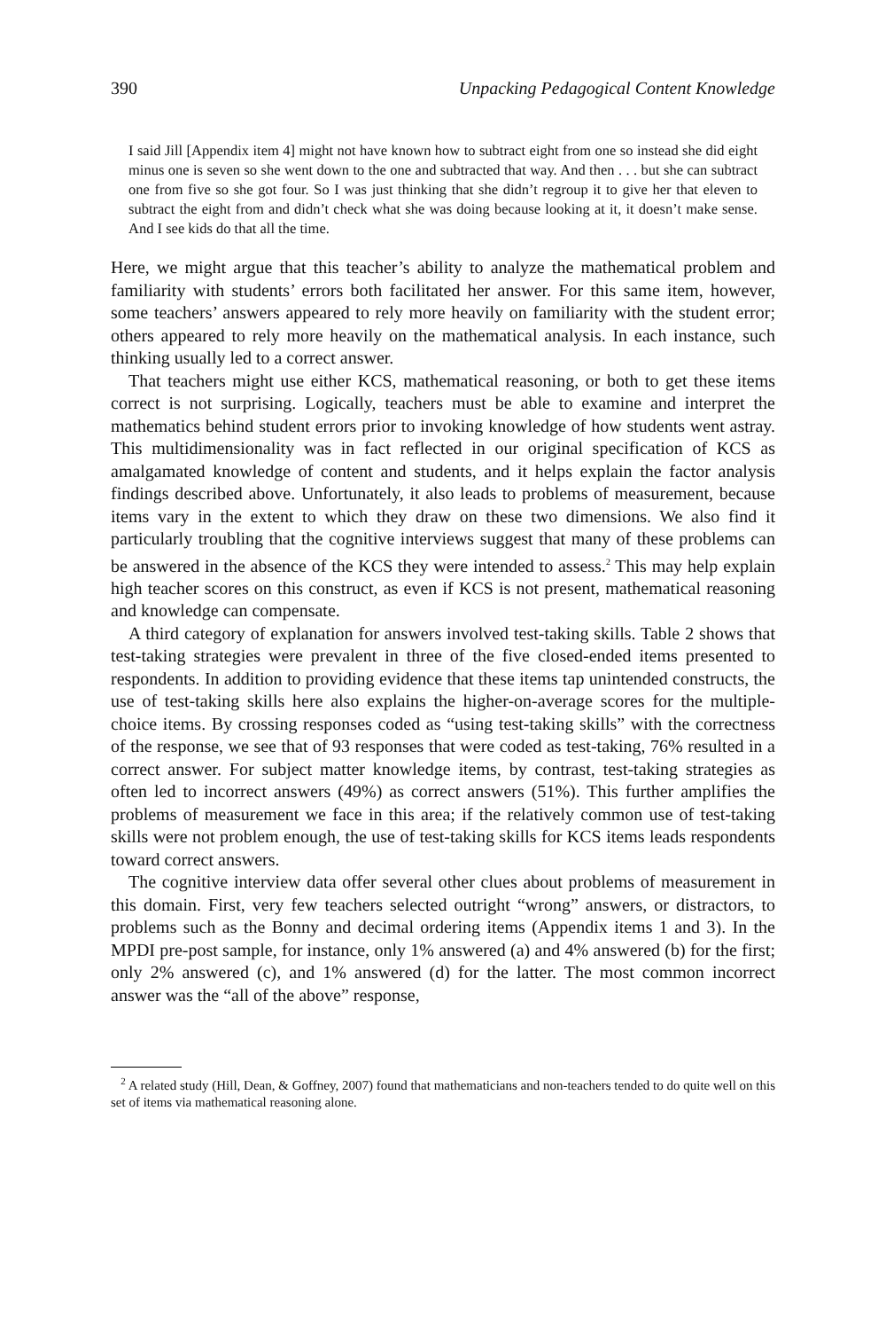390 Unpacking Pedagogical Content Knowledge
I said Jill [Appendix item 4] might not have known how to subtract eight from one so instead she did eight minus one is seven so she went down to the one and subtracted that way. And then . . . but she can subtract one from five so she got four. So I was just thinking that she didn’t regroup it to give her that eleven to subtract the eight from and didn’t check what she was doing because looking at it, it doesn’t make sense. And I see kids do that all the time.
Here, we might argue that this teacher’s ability to analyze the mathematical problem and familiarity with students’ errors both facilitated her answer. For this same item, however, some teachers’ answers appeared to rely more heavily on familiarity with the student error; others appeared to rely more heavily on the mathematical analysis. In each instance, such thinking usually led to a correct answer.
That teachers might use either KCS, mathematical reasoning, or both to get these items correct is not surprising. Logically, teachers must be able to examine and interpret the mathematics behind student errors prior to invoking knowledge of how students went astray. This multidimensionality was in fact reflected in our original specification of KCS as amalgamated knowledge of content and students, and it helps explain the factor analysis findings described above. Unfortunately, it also leads to problems of measurement, because items vary in the extent to which they draw on these two dimensions. We also find it particularly troubling that the cognitive interviews suggest that many of these problems can be answered in the absence of the KCS they were intended to assess.<sup>2</sup> This may help explain high teacher scores on this construct, as even if KCS is not present, mathematical reasoning and knowledge can compensate.
A third category of explanation for answers involved test-taking skills. Table 2 shows that test-taking strategies were prevalent in three of the five closed-ended items presented to respondents. In addition to providing evidence that these items tap unintended constructs, the use of test-taking skills here also explains the higher-on-average scores for the multiple-choice items. By crossing responses coded as “using test-taking skills” with the correctness of the response, we see that of 93 responses that were coded as test-taking, 76% resulted in a correct answer. For subject matter knowledge items, by contrast, test-taking strategies as often led to incorrect answers (49%) as correct answers (51%). This further amplifies the problems of measurement we face in this area; if the relatively common use of test-taking skills were not problem enough, the use of test-taking skills for KCS items leads respondents toward correct answers.
The cognitive interview data offer several other clues about problems of measurement in this domain. First, very few teachers selected outright “wrong” answers, or distractors, to problems such as the Bonny and decimal ordering items (Appendix items 1 and 3). In the MPDI pre-post sample, for instance, only 1% answered (a) and 4% answered (b) for the first; only 2% answered (c), and 1% answered (d) for the latter. The most common incorrect answer was the “all of the above” response,
<sup>2</sup> A related study (Hill, Dean, & Goffney, 2007) found that mathematicians and non-teachers tended to do quite well on this set of items via mathematical reasoning alone.